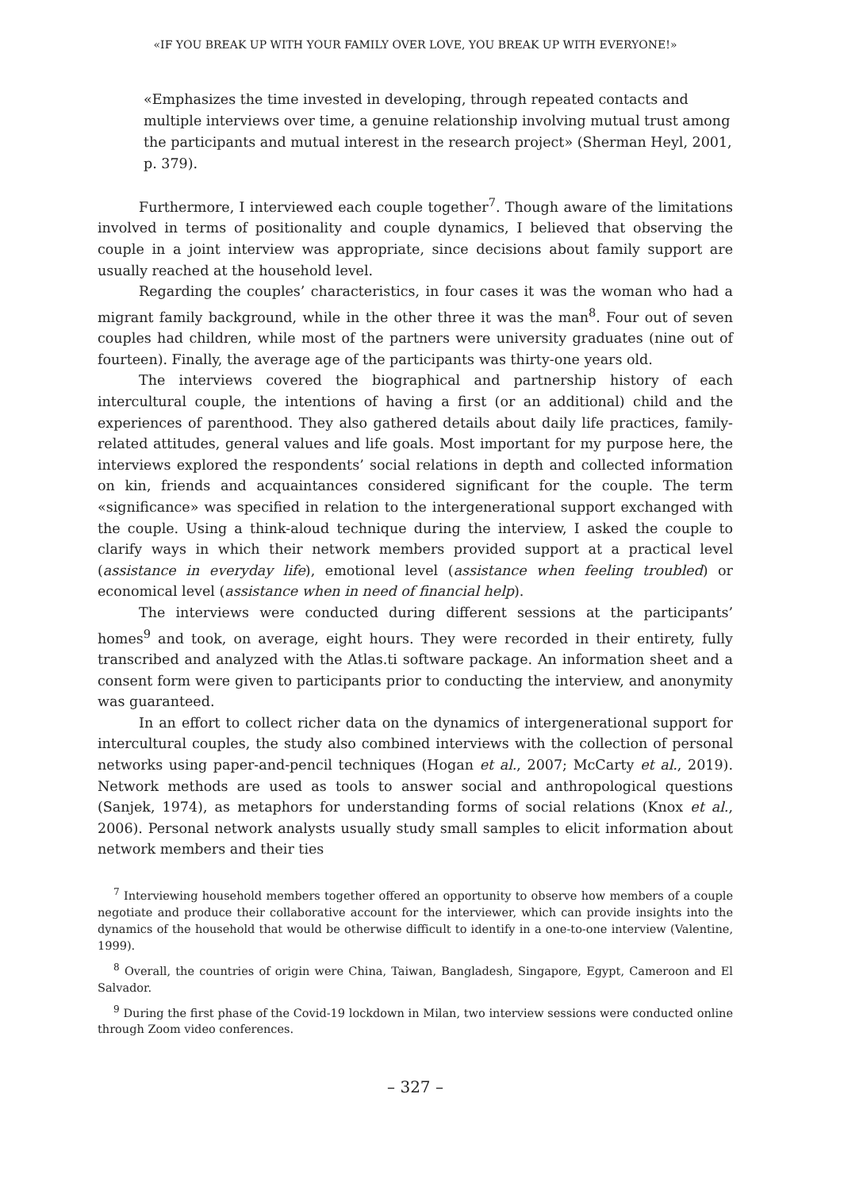«IF YOU BREAK UP WITH YOUR FAMILY OVER LOVE, YOU BREAK UP WITH EVERYONE!»
«Emphasizes the time invested in developing, through repeated contacts and multiple interviews over time, a genuine relationship involving mutual trust among the participants and mutual interest in the research project» (Sherman Heyl, 2001, p. 379).
Furthermore, I interviewed each couple together<sup>7</sup>. Though aware of the limitations involved in terms of positionality and couple dynamics, I believed that observing the couple in a joint interview was appropriate, since decisions about family support are usually reached at the household level.
Regarding the couples’ characteristics, in four cases it was the woman who had a migrant family background, while in the other three it was the man<sup>8</sup>. Four out of seven couples had children, while most of the partners were university graduates (nine out of fourteen). Finally, the average age of the participants was thirty-one years old.
The interviews covered the biographical and partnership history of each intercultural couple, the intentions of having a first (or an additional) child and the experiences of parenthood. They also gathered details about daily life practices, family-related attitudes, general values and life goals. Most important for my purpose here, the interviews explored the respondents’ social relations in depth and collected information on kin, friends and acquaintances considered significant for the couple. The term «significance» was specified in relation to the intergenerational support exchanged with the couple. Using a think-aloud technique during the interview, I asked the couple to clarify ways in which their network members provided support at a practical level (assistance in everyday life), emotional level (assistance when feeling troubled) or economical level (assistance when in need of financial help).
The interviews were conducted during different sessions at the participants’ homes<sup>9</sup> and took, on average, eight hours. They were recorded in their entirety, fully transcribed and analyzed with the Atlas.ti software package. An information sheet and a consent form were given to participants prior to conducting the interview, and anonymity was guaranteed.
In an effort to collect richer data on the dynamics of intergenerational support for intercultural couples, the study also combined interviews with the collection of personal networks using paper-and-pencil techniques (Hogan et al., 2007; McCarty et al., 2019). Network methods are used as tools to answer social and anthropological questions (Sanjek, 1974), as metaphors for understanding forms of social relations (Knox et al., 2006). Personal network analysts usually study small samples to elicit information about network members and their ties
<sup>7</sup> Interviewing household members together offered an opportunity to observe how members of a couple negotiate and produce their collaborative account for the interviewer, which can provide insights into the dynamics of the household that would be otherwise difficult to identify in a one-to-one interview (Valentine, 1999).
<sup>8</sup> Overall, the countries of origin were China, Taiwan, Bangladesh, Singapore, Egypt, Cameroon and El Salvador.
<sup>9</sup> During the first phase of the Covid-19 lockdown in Milan, two interview sessions were conducted online through Zoom video conferences.
– 327 –